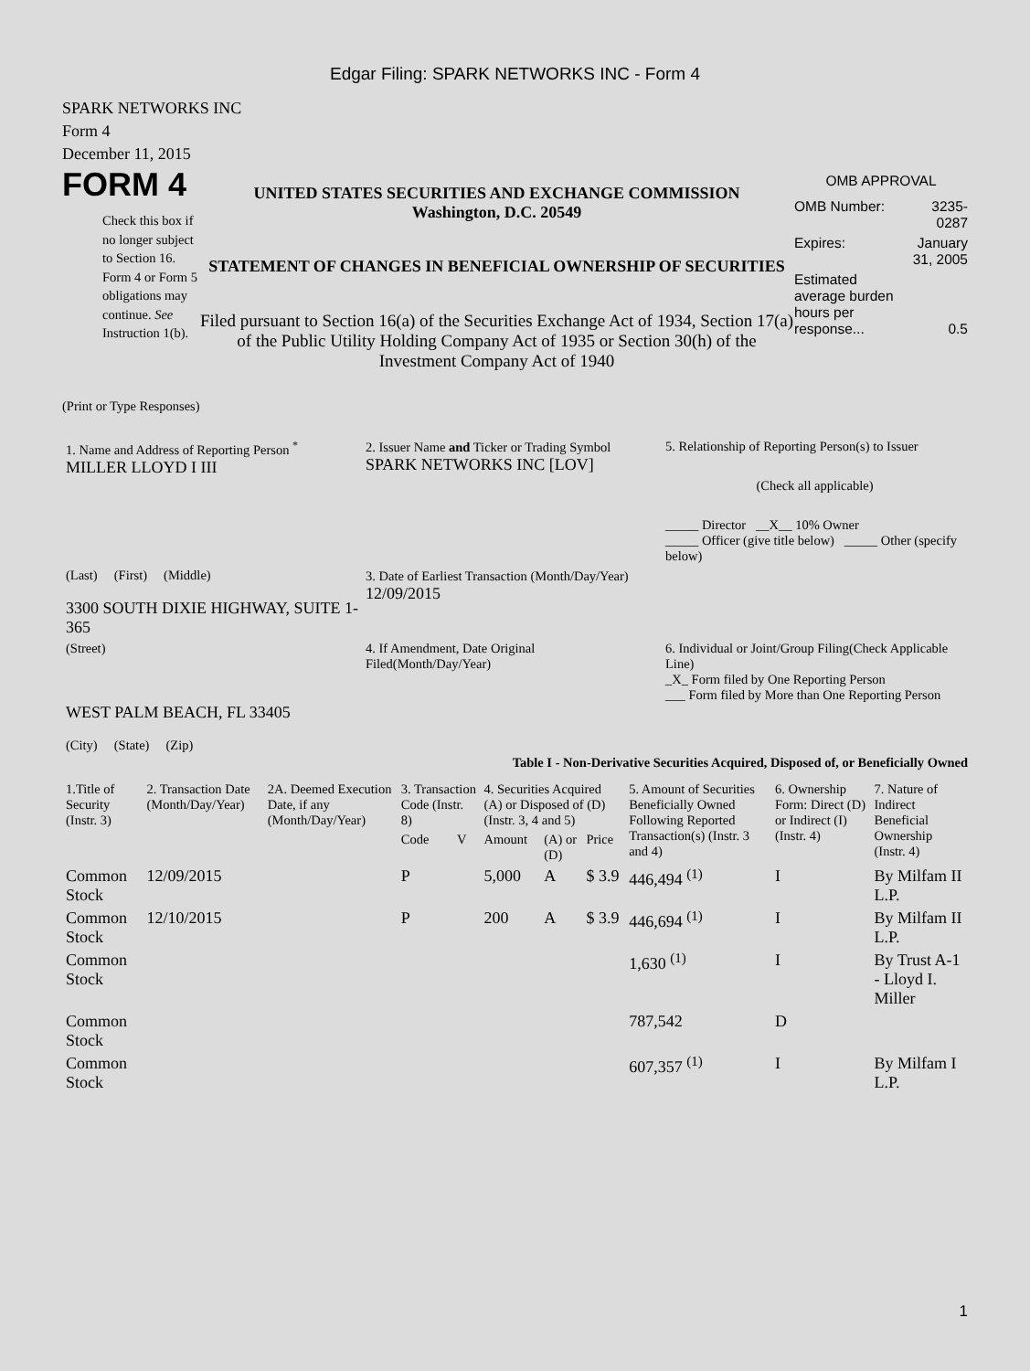Edgar Filing: SPARK NETWORKS INC - Form 4
SPARK NETWORKS INC
Form 4
December 11, 2015
FORM 4
Check this box if no longer subject to Section 16. Form 4 or Form 5 obligations may continue. See Instruction 1(b).
UNITED STATES SECURITIES AND EXCHANGE COMMISSION
Washington, D.C. 20549
STATEMENT OF CHANGES IN BENEFICIAL OWNERSHIP OF SECURITIES
Filed pursuant to Section 16(a) of the Securities Exchange Act of 1934, Section 17(a) of the Public Utility Holding Company Act of 1935 or Section 30(h) of the Investment Company Act of 1940
OMB APPROVAL
| OMB Number: | 3235-0287 |
| Expires: | January 31, 2005 |
| Estimated average burden hours per response... | 0.5 |
(Print or Type Responses)
| 1. Name and Address of Reporting Person <sup>*</sup> MILLER LLOYD I III | 2. Issuer Name and Ticker or Trading Symbol SPARK NETWORKS INC [LOV] | 5. Relationship of Reporting Person(s) to Issuer (Check all applicable) _____ Director __X__ 10% Owner _____ Officer (give title below) _____ Other (specify below) |
| (Last) (First) (Middle) 3300 SOUTH DIXIE HIGHWAY, SUITE 1-365 | 3. Date of Earliest Transaction (Month/Day/Year) 12/09/2015 | |
| (Street) WEST PALM BEACH, FL 33405 (City) (State) (Zip) | 4. If Amendment, Date Original Filed(Month/Day/Year) | 6. Individual or Joint/Group Filing(Check Applicable Line) _X_ Form filed by One Reporting Person ___ Form filed by More than One Reporting Person |
Table I - Non-Derivative Securities Acquired, Disposed of, or Beneficially Owned
| 1.Title of Security (Instr. 3) | 2. Transaction Date (Month/Day/Year) | 2A. Deemed Execution Date, if any (Month/Day/Year) | 3. Transaction Code (Instr. 8) | | 4. Securities Acquired (A) or Disposed of (D) (Instr. 3, 4 and 5) | | | 5. Amount of Securities Beneficially Owned Following Reported Transaction(s) (Instr. 3 and 4) | 6. Ownership Form: Direct (D) or Indirect (I) (Instr. 4) | 7. Nature of Indirect Beneficial Ownership (Instr. 4) |
| --- | --- | --- | --- | --- | --- | --- | --- | --- | --- | --- |
| | | | Code | V | Amount | (A) or (D) | Price | | | |
| Common Stock | 12/09/2015 | | P | | 5,000 | A | $ 3.9 | 446,494 <sup>(1)</sup> | I | By Milfam II L.P. |
| Common Stock | 12/10/2015 | | P | | 200 | A | $ 3.9 | 446,694 <sup>(1)</sup> | I | By Milfam II L.P. |
| Common Stock | | | | | | | | 1,630 <sup>(1)</sup> | I | By Trust A-1 - Lloyd I. Miller |
| Common Stock | | | | | | | | 787,542 | D | |
| Common Stock | | | | | | | | 607,357 <sup>(1)</sup> | I | By Milfam I L.P. |
1